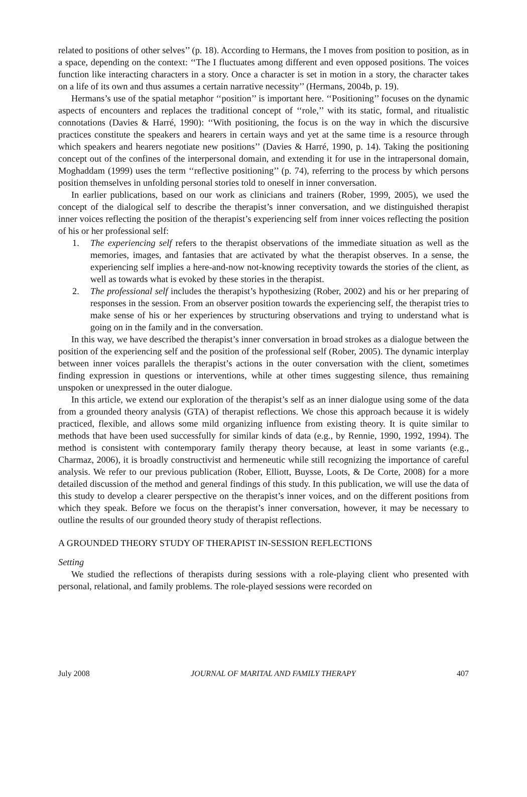related to positions of other selves’’ (p. 18). According to Hermans, the I moves from position to position, as in a space, depending on the context: ‘‘The I fluctuates among different and even opposed positions. The voices function like interacting characters in a story. Once a character is set in motion in a story, the character takes on a life of its own and thus assumes a certain narrative necessity’’ (Hermans, 2004b, p. 19).
Hermans’s use of the spatial metaphor ‘‘position’’ is important here. ‘‘Positioning’’ focuses on the dynamic aspects of encounters and replaces the traditional concept of ‘‘role,’’ with its static, formal, and ritualistic connotations (Davies & Harré, 1990): ‘‘With positioning, the focus is on the way in which the discursive practices constitute the speakers and hearers in certain ways and yet at the same time is a resource through which speakers and hearers negotiate new positions’’ (Davies & Harré, 1990, p. 14). Taking the positioning concept out of the confines of the interpersonal domain, and extending it for use in the intrapersonal domain, Moghaddam (1999) uses the term ‘‘reflective positioning’’ (p. 74), referring to the process by which persons position themselves in unfolding personal stories told to oneself in inner conversation.
In earlier publications, based on our work as clinicians and trainers (Rober, 1999, 2005), we used the concept of the dialogical self to describe the therapist’s inner conversation, and we distinguished therapist inner voices reflecting the position of the therapist’s experiencing self from inner voices reflecting the position of his or her professional self:
1. The experiencing self refers to the therapist observations of the immediate situation as well as the memories, images, and fantasies that are activated by what the therapist observes. In a sense, the experiencing self implies a here-and-now not-knowing receptivity towards the stories of the client, as well as towards what is evoked by these stories in the therapist.
2. The professional self includes the therapist’s hypothesizing (Rober, 2002) and his or her preparing of responses in the session. From an observer position towards the experiencing self, the therapist tries to make sense of his or her experiences by structuring observations and trying to understand what is going on in the family and in the conversation.
In this way, we have described the therapist’s inner conversation in broad strokes as a dialogue between the position of the experiencing self and the position of the professional self (Rober, 2005). The dynamic interplay between inner voices parallels the therapist’s actions in the outer conversation with the client, sometimes finding expression in questions or interventions, while at other times suggesting silence, thus remaining unspoken or unexpressed in the outer dialogue.
In this article, we extend our exploration of the therapist’s self as an inner dialogue using some of the data from a grounded theory analysis (GTA) of therapist reflections. We chose this approach because it is widely practiced, flexible, and allows some mild organizing influence from existing theory. It is quite similar to methods that have been used successfully for similar kinds of data (e.g., by Rennie, 1990, 1992, 1994). The method is consistent with contemporary family therapy theory because, at least in some variants (e.g., Charmaz, 2006), it is broadly constructivist and hermeneutic while still recognizing the importance of careful analysis. We refer to our previous publication (Rober, Elliott, Buysse, Loots, & De Corte, 2008) for a more detailed discussion of the method and general findings of this study. In this publication, we will use the data of this study to develop a clearer perspective on the therapist’s inner voices, and on the different positions from which they speak. Before we focus on the therapist’s inner conversation, however, it may be necessary to outline the results of our grounded theory study of therapist reflections.
A GROUNDED THEORY STUDY OF THERAPIST IN-SESSION REFLECTIONS
Setting
We studied the reflections of therapists during sessions with a role-playing client who presented with personal, relational, and family problems. The role-played sessions were recorded on
July 2008 JOURNAL OF MARITAL AND FAMILY THERAPY 407